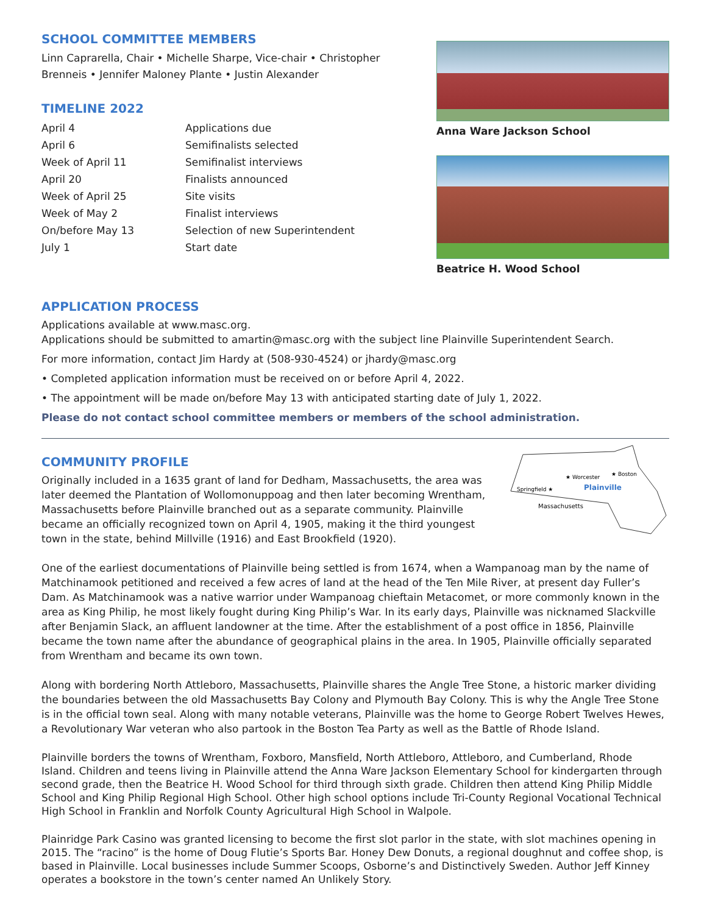SCHOOL COMMITTEE MEMBERS
Linn Caprarella, Chair • Michelle Sharpe, Vice-chair • Christopher Brenneis • Jennifer Maloney Plante • Justin Alexander
TIMELINE 2022
| April 4 | Applications due |
| April 6 | Semifinalists selected |
| Week of April 11 | Semifinalist interviews |
| April 20 | Finalists announced |
| Week of April 25 | Site visits |
| Week of May 2 | Finalist interviews |
| On/before May 13 | Selection of new Superintendent |
| July 1 | Start date |
Anna Ware Jackson School
Beatrice H. Wood School
APPLICATION PROCESS
Applications available at www.masc.org.
Applications should be submitted to amartin@masc.org with the subject line Plainville Superintendent Search.
For more information, contact Jim Hardy at (508-930-4524) or jhardy@masc.org
• Completed application information must be received on or before April 4, 2022.
• The appointment will be made on/before May 13 with anticipated starting date of July 1, 2022.
Please do not contact school committee members or members of the school administration.
★ Worcester
★ Boston
Springfield ★
Plainville
Massachusetts
COMMUNITY PROFILE
Originally included in a 1635 grant of land for Dedham, Massachusetts, the area was later deemed the Plantation of Wollomonuppoag and then later becoming Wrentham, Massachusetts before Plainville branched out as a separate community. Plainville became an officially recognized town on April 4, 1905, making it the third youngest town in the state, behind Millville (1916) and East Brookfield (1920).
One of the earliest documentations of Plainville being settled is from 1674, when a Wampanoag man by the name of Matchinamook petitioned and received a few acres of land at the head of the Ten Mile River, at present day Fuller’s Dam. As Matchinamook was a native warrior under Wampanoag chieftain Metacomet, or more commonly known in the area as King Philip, he most likely fought during King Philip’s War. In its early days, Plainville was nicknamed Slackville after Benjamin Slack, an affluent landowner at the time. After the establishment of a post office in 1856, Plainville became the town name after the abundance of geographical plains in the area. In 1905, Plainville officially separated from Wrentham and became its own town.
Along with bordering North Attleboro, Massachusetts, Plainville shares the Angle Tree Stone, a historic marker dividing the boundaries between the old Massachusetts Bay Colony and Plymouth Bay Colony. This is why the Angle Tree Stone is in the official town seal. Along with many notable veterans, Plainville was the home to George Robert Twelves Hewes, a Revolutionary War veteran who also partook in the Boston Tea Party as well as the Battle of Rhode Island.
Plainville borders the towns of Wrentham, Foxboro, Mansfield, North Attleboro, Attleboro, and Cumberland, Rhode Island. Children and teens living in Plainville attend the Anna Ware Jackson Elementary School for kindergarten through second grade, then the Beatrice H. Wood School for third through sixth grade. Children then attend King Philip Middle School and King Philip Regional High School. Other high school options include Tri-County Regional Vocational Technical High School in Franklin and Norfolk County Agricultural High School in Walpole.
Plainridge Park Casino was granted licensing to become the first slot parlor in the state, with slot machines opening in 2015. The “racino” is the home of Doug Flutie’s Sports Bar. Honey Dew Donuts, a regional doughnut and coffee shop, is based in Plainville. Local businesses include Summer Scoops, Osborne’s and Distinctively Sweden. Author Jeff Kinney operates a bookstore in the town’s center named An Unlikely Story.